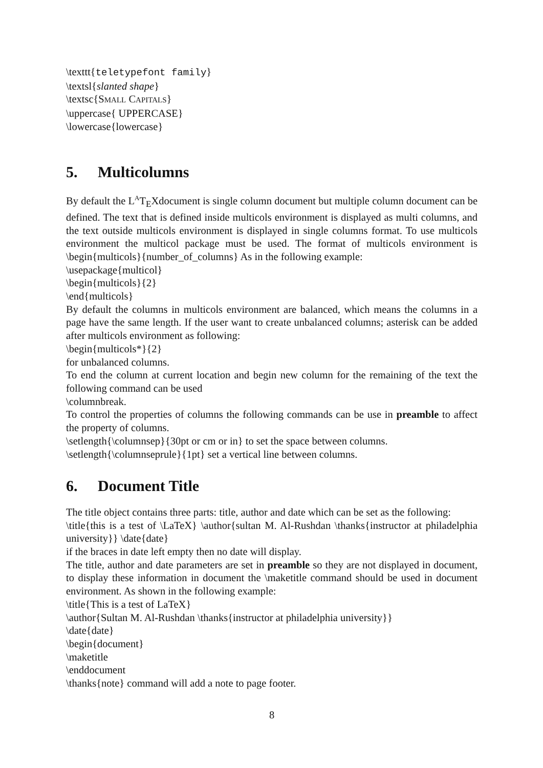\texttt{teletypefont family}
\textsl{slanted shape}
\textsc{SMALL CAPITALS}
\uppercase{ UPPERCASE}
\lowercase{lowercase}
5. Multicolumns
By default the L<sup>A</sup>T<sub>E</sub>Xdocument is single column document but multiple column document can be defined. The text that is defined inside multicols environment is displayed as multi columns, and the text outside multicols environment is displayed in single columns format. To use multicols environment the multicol package must be used. The format of multicols environment is \begin{multicols}{number_of_columns} As in the following example:
\usepackage{multicol}
\begin{multicols}{2}
\end{multicols}
By default the columns in multicols environment are balanced, which means the columns in a page have the same length. If the user want to create unbalanced columns; asterisk can be added after multicols environment as following:
\begin{multicols*}{2}
for unbalanced columns.
To end the column at current location and begin new column for the remaining of the text the following command can be used
\columnbreak.
To control the properties of columns the following commands can be use in preamble to affect the property of columns.
\setlength{\columnsep}{30pt or cm or in} to set the space between columns.
\setlength{\columnseprule}{1pt} set a vertical line between columns.
6. Document Title
The title object contains three parts: title, author and date which can be set as the following:
\title{this is a test of \LaTeX} \author{sultan M. Al-Rushdan \thanks{instructor at philadelphia university}} \date{date}
if the braces in date left empty then no date will display.
The title, author and date parameters are set in preamble so they are not displayed in document, to display these information in document the \maketitle command should be used in document environment. As shown in the following example:
\title{This is a test of LaTeX}
\author{Sultan M. Al-Rushdan \thanks{instructor at philadelphia university}}
\date{date}
\begin{document}
\maketitle
\enddocument
\thanks{note} command will add a note to page footer.
8